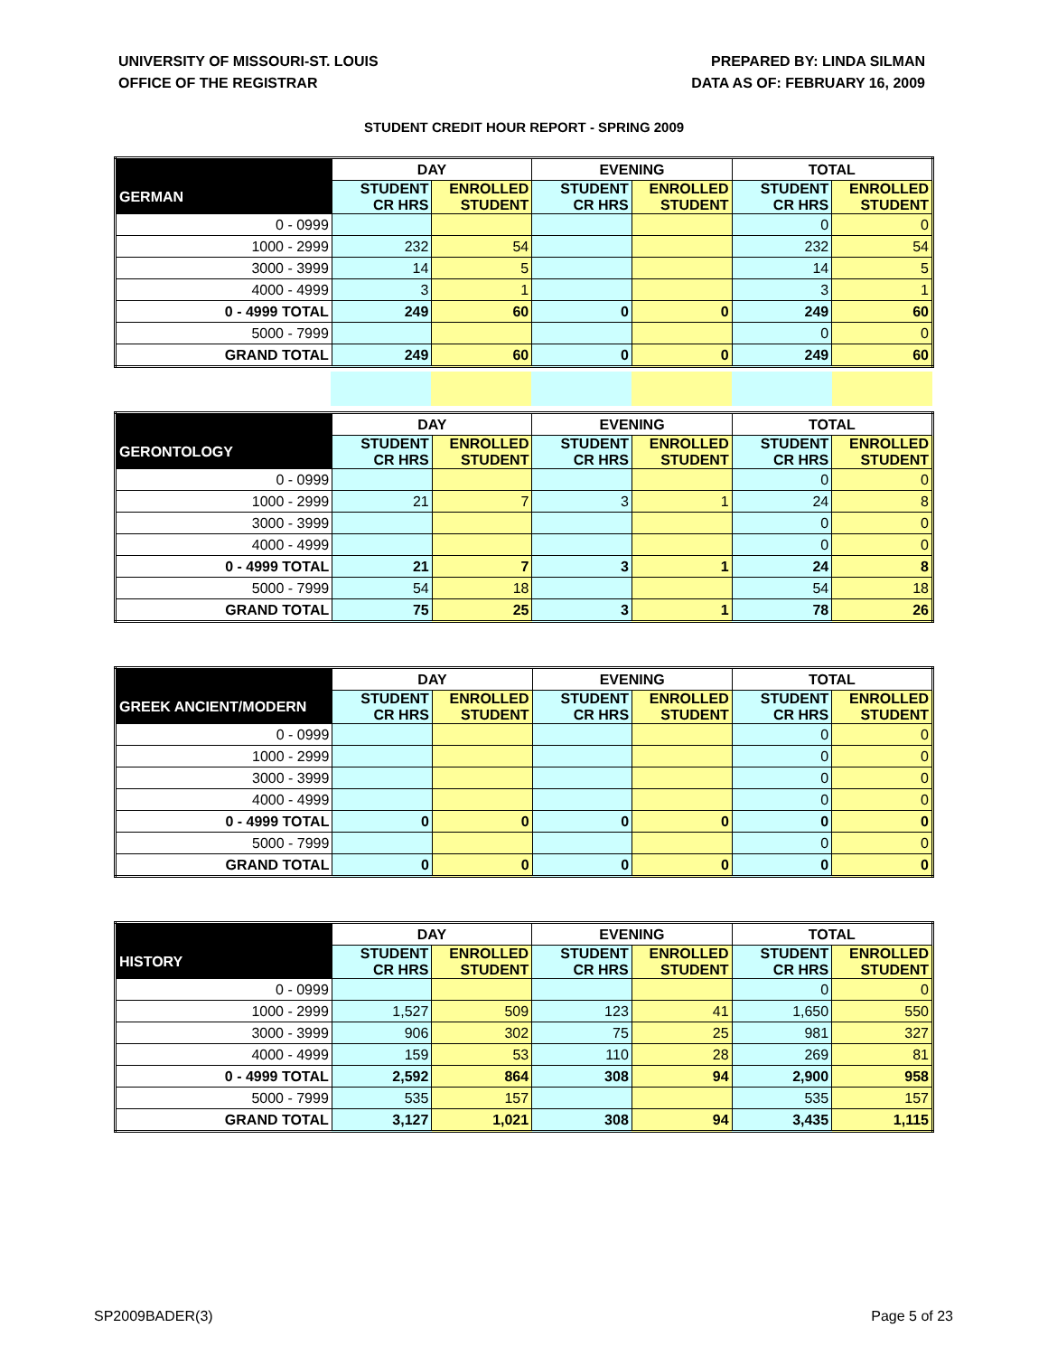UNIVERSITY OF MISSOURI-ST. LOUIS
OFFICE OF THE REGISTRAR
PREPARED BY: LINDA SILMAN
DATA AS OF: FEBRUARY 16, 2009
STUDENT CREDIT HOUR REPORT - SPRING 2009
| | DAY | | EVENING | | TOTAL | |
| --- | --- | --- | --- | --- | --- | --- |
| GERMAN | STUDENT CR HRS | ENROLLED STUDENT | STUDENT CR HRS | ENROLLED STUDENT | STUDENT CR HRS | ENROLLED STUDENT |
| 0 - 0999 | | | | | 0 | 0 |
| 1000 - 2999 | 232 | 54 | | | 232 | 54 |
| 3000 - 3999 | 14 | 5 | | | 14 | 5 |
| 4000 - 4999 | 3 | 1 | | | 3 | 1 |
| 0 - 4999 TOTAL | 249 | 60 | 0 | 0 | 249 | 60 |
| 5000 - 7999 | | | | | 0 | 0 |
| GRAND TOTAL | 249 | 60 | 0 | 0 | 249 | 60 |
| | DAY | | EVENING | | TOTAL | |
| --- | --- | --- | --- | --- | --- | --- |
| GERONTOLOGY | STUDENT CR HRS | ENROLLED STUDENT | STUDENT CR HRS | ENROLLED STUDENT | STUDENT CR HRS | ENROLLED STUDENT |
| 0 - 0999 | | | | | 0 | 0 |
| 1000 - 2999 | 21 | 7 | 3 | 1 | 24 | 8 |
| 3000 - 3999 | | | | | 0 | 0 |
| 4000 - 4999 | | | | | 0 | 0 |
| 0 - 4999 TOTAL | 21 | 7 | 3 | 1 | 24 | 8 |
| 5000 - 7999 | 54 | 18 | | | 54 | 18 |
| GRAND TOTAL | 75 | 25 | 3 | 1 | 78 | 26 |
| | DAY | | EVENING | | TOTAL | |
| --- | --- | --- | --- | --- | --- | --- |
| GREEK ANCIENT/MODERN | STUDENT CR HRS | ENROLLED STUDENT | STUDENT CR HRS | ENROLLED STUDENT | STUDENT CR HRS | ENROLLED STUDENT |
| 0 - 0999 | | | | | 0 | 0 |
| 1000 - 2999 | | | | | 0 | 0 |
| 3000 - 3999 | | | | | 0 | 0 |
| 4000 - 4999 | | | | | 0 | 0 |
| 0 - 4999 TOTAL | 0 | 0 | 0 | 0 | 0 | 0 |
| 5000 - 7999 | | | | | 0 | 0 |
| GRAND TOTAL | 0 | 0 | 0 | 0 | 0 | 0 |
| | DAY | | EVENING | | TOTAL | |
| --- | --- | --- | --- | --- | --- | --- |
| HISTORY | STUDENT CR HRS | ENROLLED STUDENT | STUDENT CR HRS | ENROLLED STUDENT | STUDENT CR HRS | ENROLLED STUDENT |
| 0 - 0999 | | | | | 0 | 0 |
| 1000 - 2999 | 1,527 | 509 | 123 | 41 | 1,650 | 550 |
| 3000 - 3999 | 906 | 302 | 75 | 25 | 981 | 327 |
| 4000 - 4999 | 159 | 53 | 110 | 28 | 269 | 81 |
| 0 - 4999 TOTAL | 2,592 | 864 | 308 | 94 | 2,900 | 958 |
| 5000 - 7999 | 535 | 157 | | | 535 | 157 |
| GRAND TOTAL | 3,127 | 1,021 | 308 | 94 | 3,435 | 1,115 |
SP2009BADER(3) Page 5 of 23